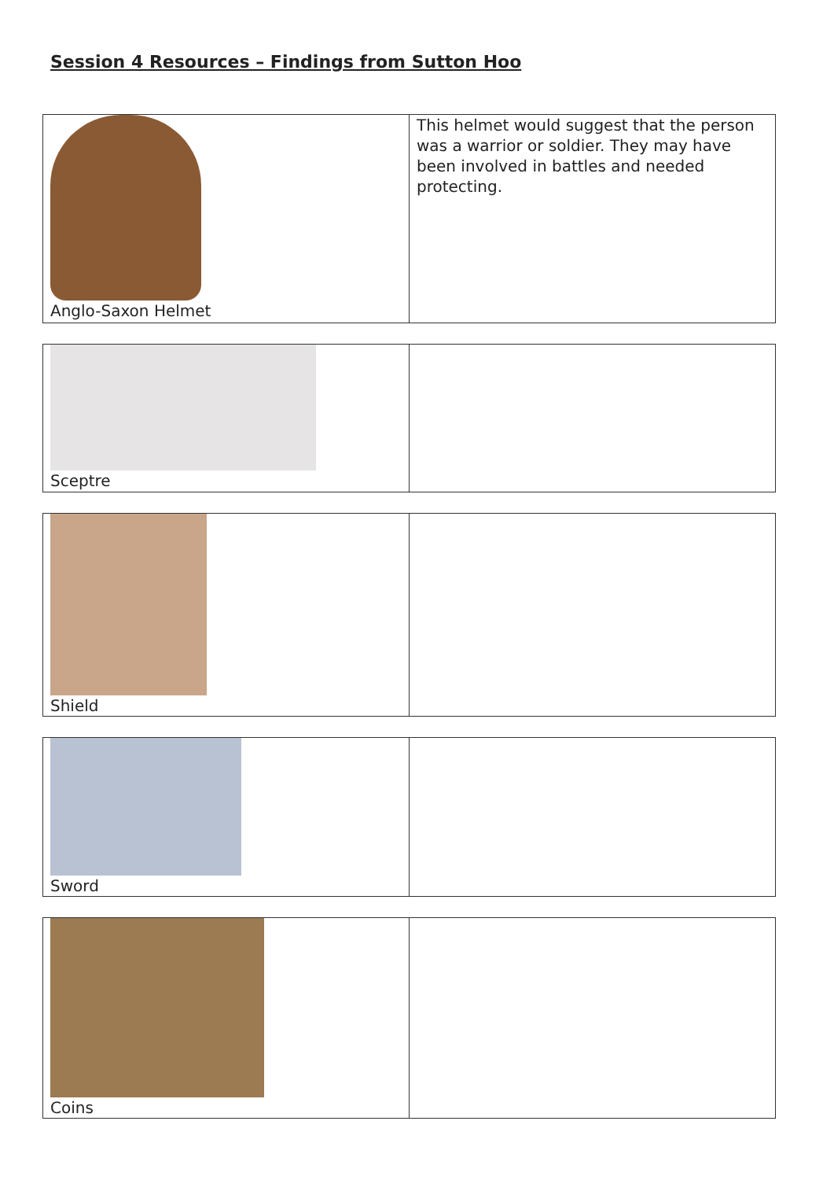Session 4 Resources – Findings from Sutton Hoo
| Anglo-Saxon Helmet | This helmet would suggest that the person was a warrior or soldier. They may have been involved in battles and needed protecting. |
| Sceptre | |
| Shield | |
| Sword | |
| Coins | |